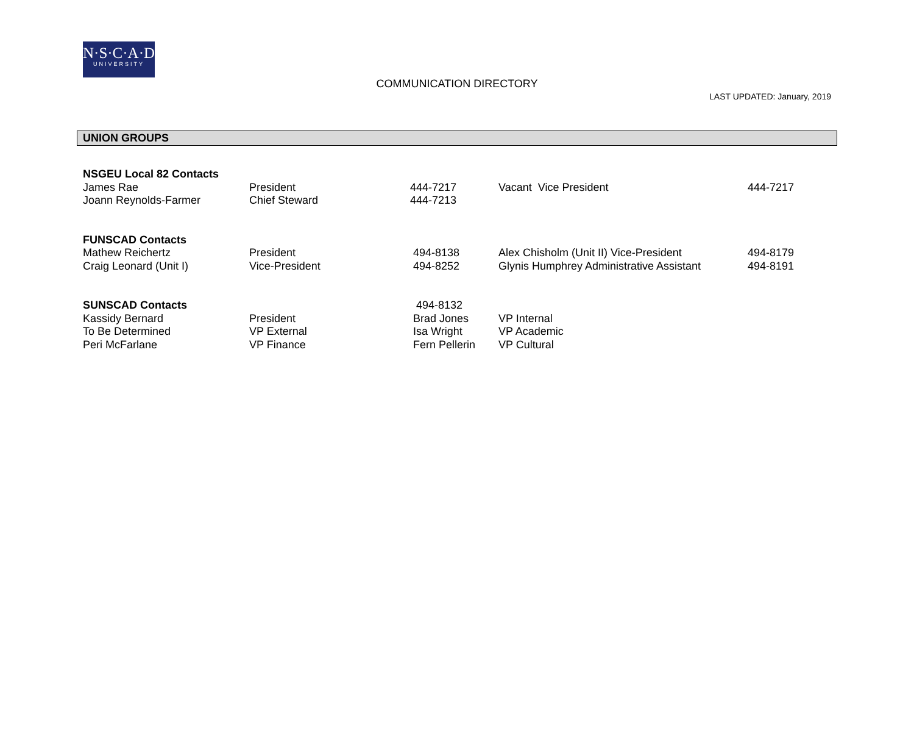N·S·C·A·D
UNIVERSITY
COMMUNICATION DIRECTORY
LAST UPDATED: January, 2019
UNION GROUPS
| NSGEU Local 82 Contacts | | | | |
| James Rae | President | 444-7217 | Vacant Vice President | 444-7217 |
| Joann Reynolds-Farmer | Chief Steward | 444-7213 | | |
| FUNSCAD Contacts | | | | |
| Mathew Reichertz | President | 494-8138 | Alex Chisholm (Unit II) Vice-President | 494-8179 |
| Craig Leonard (Unit I) | Vice-President | 494-8252 | Glynis Humphrey Administrative Assistant | 494-8191 |
| SUNSCAD Contacts | | 494-8132 | | |
| Kassidy Bernard | President | Brad Jones | VP Internal | |
| To Be Determined | VP External | Isa Wright | VP Academic | |
| Peri McFarlane | VP Finance | Fern Pellerin | VP Cultural | |